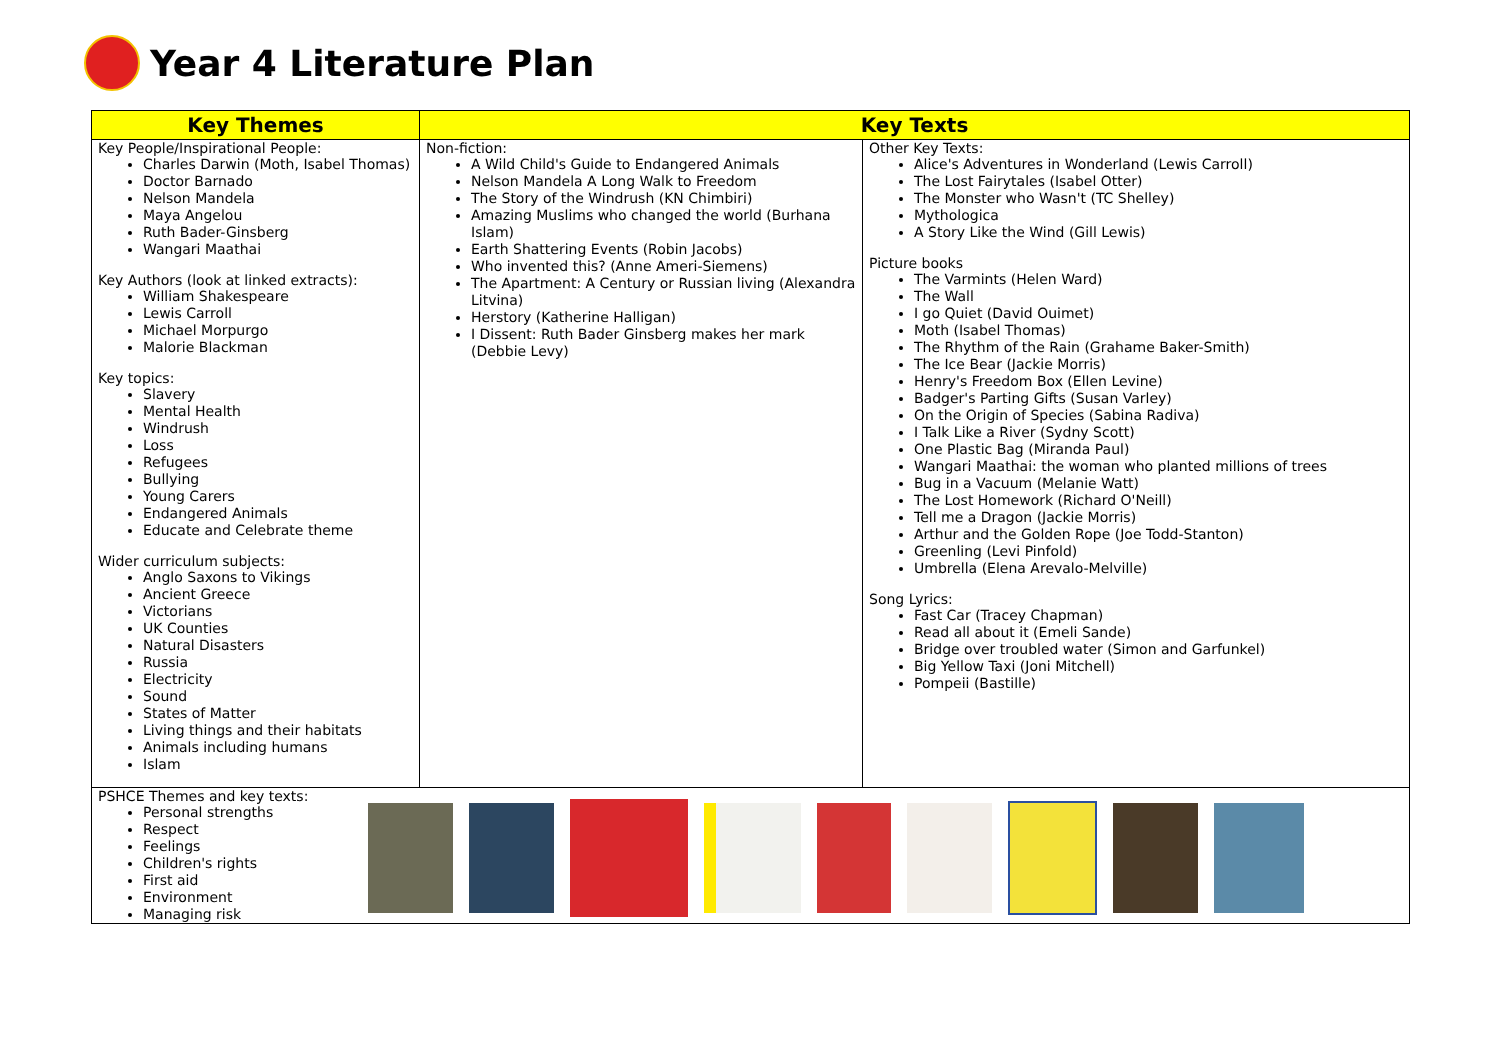Year 4 Literature Plan
| Key Themes | Key Texts | |
| --- | --- | --- |
| Key People/Inspirational People: Charles Darwin (Moth, Isabel Thomas) Doctor Barnado Nelson Mandela Maya Angelou Ruth Bader-Ginsberg Wangari Maathai Key Authors (look at linked extracts): William Shakespeare Lewis Carroll Michael Morpurgo Malorie Blackman Key topics: Slavery Mental Health Windrush Loss Refugees Bullying Young Carers Endangered Animals Educate and Celebrate theme Wider curriculum subjects: Anglo Saxons to Vikings Ancient Greece Victorians UK Counties Natural Disasters Russia Electricity Sound States of Matter Living things and their habitats Animals including humans Islam | Non-fiction: A Wild Child's Guide to Endangered Animals Nelson Mandela A Long Walk to Freedom The Story of the Windrush (KN Chimbiri) Amazing Muslims who changed the world (Burhana Islam) Earth Shattering Events (Robin Jacobs) Who invented this? (Anne Ameri-Siemens) The Apartment: A Century or Russian living (Alexandra Litvina) Herstory (Katherine Halligan) I Dissent: Ruth Bader Ginsberg makes her mark (Debbie Levy) | Other Key Texts: Alice's Adventures in Wonderland (Lewis Carroll) The Lost Fairytales (Isabel Otter) The Monster who Wasn't (TC Shelley) Mythologica A Story Like the Wind (Gill Lewis) Picture books The Varmints (Helen Ward) The Wall I go Quiet (David Ouimet) Moth (Isabel Thomas) The Rhythm of the Rain (Grahame Baker-Smith) The Ice Bear (Jackie Morris) Henry's Freedom Box (Ellen Levine) Badger's Parting Gifts (Susan Varley) On the Origin of Species (Sabina Radiva) I Talk Like a River (Sydny Scott) One Plastic Bag (Miranda Paul) Wangari Maathai: the woman who planted millions of trees Bug in a Vacuum (Melanie Watt) The Lost Homework (Richard O'Neill) Tell me a Dragon (Jackie Morris) Arthur and the Golden Rope (Joe Todd-Stanton) Greenling (Levi Pinfold) Umbrella (Elena Arevalo-Melville) Song Lyrics: Fast Car (Tracey Chapman) Read all about it (Emeli Sande) Bridge over troubled water (Simon and Garfunkel) Big Yellow Taxi (Joni Mitchell) Pompeii (Bastille) |
| PSHCE Themes and key texts: Personal strengths Respect Feelings Children's rights First aid Environment Managing risk | | |